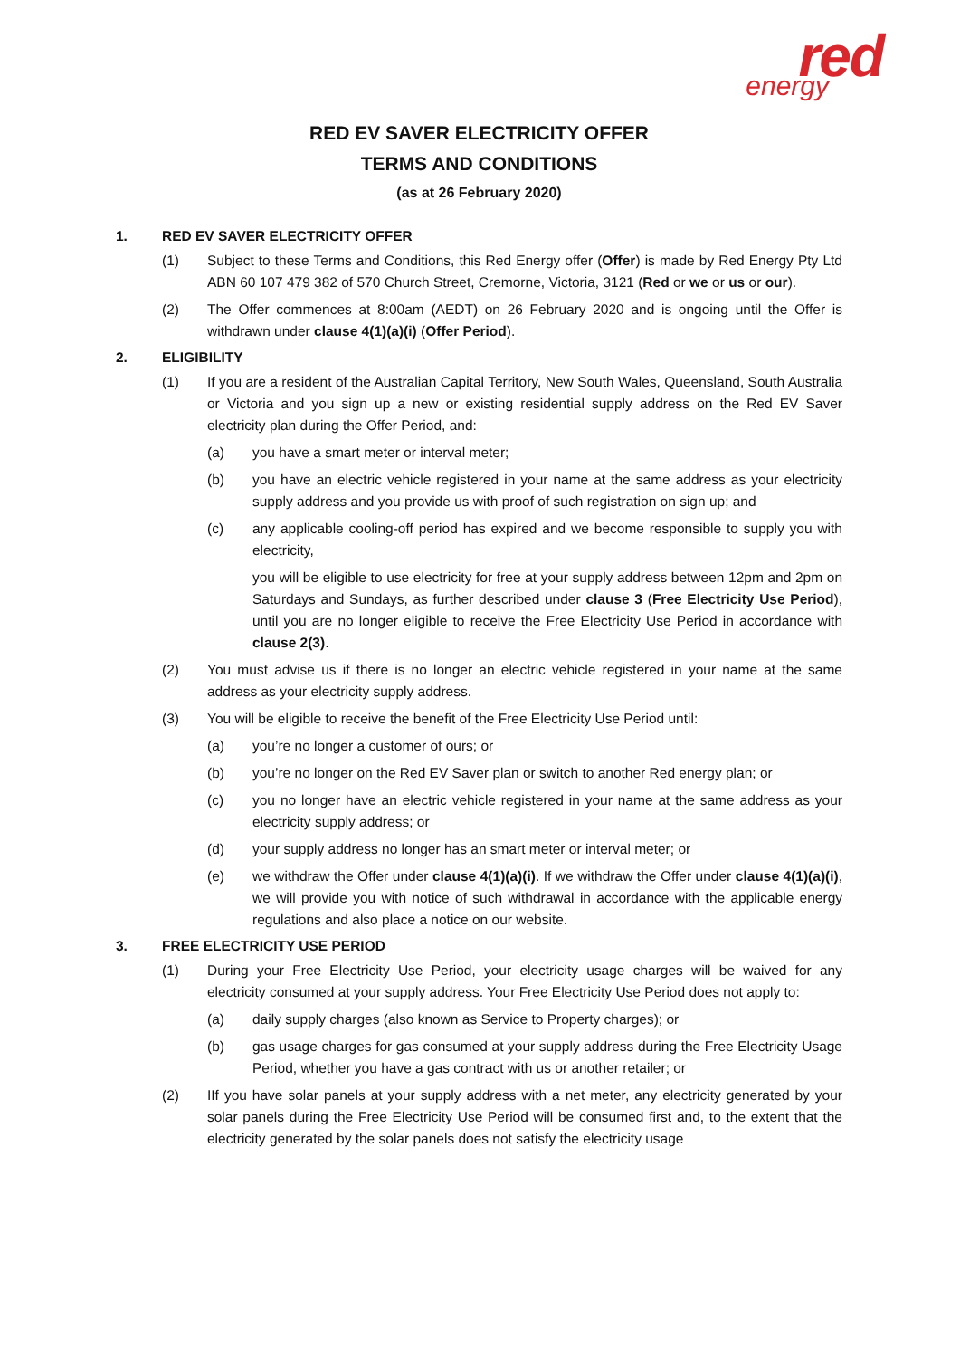red
energy
RED EV SAVER ELECTRICITY OFFER
TERMS AND CONDITIONS
(as at 26 February 2020)
1. RED EV SAVER ELECTRICITY OFFER
(1) Subject to these Terms and Conditions, this Red Energy offer (Offer) is made by Red Energy Pty Ltd ABN 60 107 479 382 of 570 Church Street, Cremorne, Victoria, 3121 (Red or we or us or our).
(2) The Offer commences at 8:00am (AEDT) on 26 February 2020 and is ongoing until the Offer is withdrawn under clause 4(1)(a)(i) (Offer Period).
2. ELIGIBILITY
(1) If you are a resident of the Australian Capital Territory, New South Wales, Queensland, South Australia or Victoria and you sign up a new or existing residential supply address on the Red EV Saver electricity plan during the Offer Period, and:
(a) you have a smart meter or interval meter;
(b) you have an electric vehicle registered in your name at the same address as your electricity supply address and you provide us with proof of such registration on sign up; and
(c) any applicable cooling-off period has expired and we become responsible to supply you with electricity,
you will be eligible to use electricity for free at your supply address between 12pm and 2pm on Saturdays and Sundays, as further described under clause 3 (Free Electricity Use Period), until you are no longer eligible to receive the Free Electricity Use Period in accordance with clause 2(3).
(2) You must advise us if there is no longer an electric vehicle registered in your name at the same address as your electricity supply address.
(3) You will be eligible to receive the benefit of the Free Electricity Use Period until:
(a) you’re no longer a customer of ours; or
(b) you’re no longer on the Red EV Saver plan or switch to another Red energy plan; or
(c) you no longer have an electric vehicle registered in your name at the same address as your electricity supply address; or
(d) your supply address no longer has an smart meter or interval meter; or
(e) we withdraw the Offer under clause 4(1)(a)(i). If we withdraw the Offer under clause 4(1)(a)(i), we will provide you with notice of such withdrawal in accordance with the applicable energy regulations and also place a notice on our website.
3. FREE ELECTRICITY USE PERIOD
(1) During your Free Electricity Use Period, your electricity usage charges will be waived for any electricity consumed at your supply address. Your Free Electricity Use Period does not apply to:
(a) daily supply charges (also known as Service to Property charges); or
(b) gas usage charges for gas consumed at your supply address during the Free Electricity Usage Period, whether you have a gas contract with us or another retailer; or
(2) IIf you have solar panels at your supply address with a net meter, any electricity generated by your solar panels during the Free Electricity Use Period will be consumed first and, to the extent that the electricity generated by the solar panels does not satisfy the electricity usage